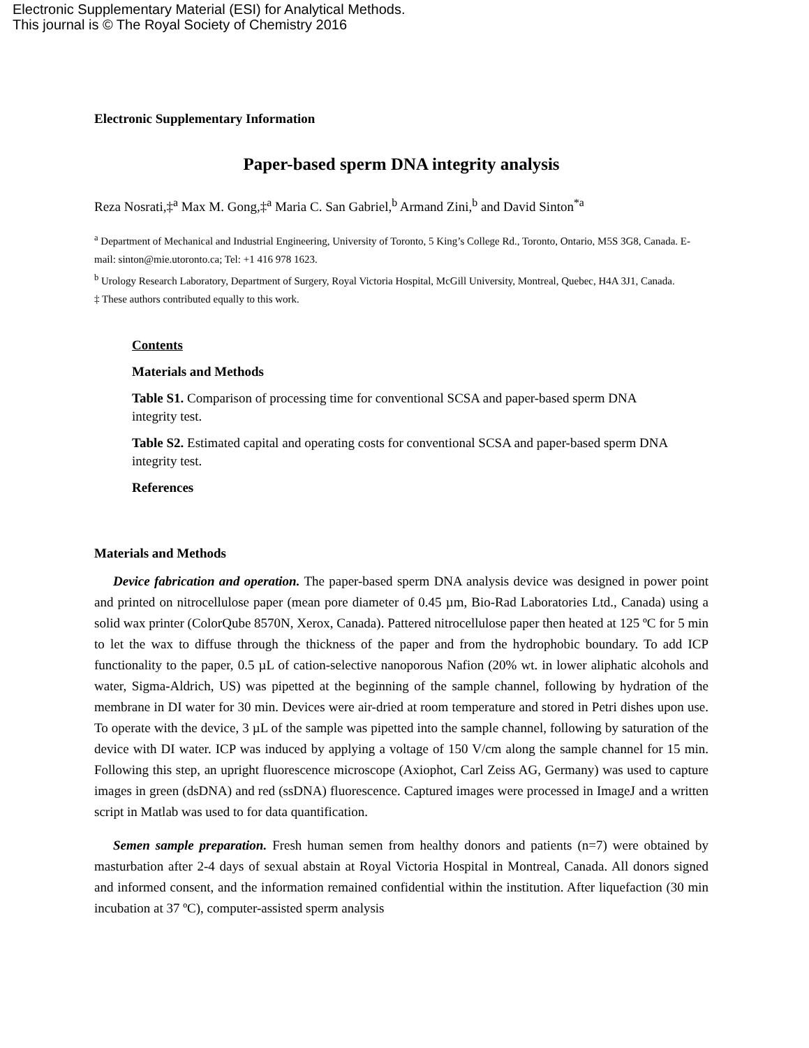Electronic Supplementary Material (ESI) for Analytical Methods.
This journal is © The Royal Society of Chemistry 2016
Electronic Supplementary Information
Paper-based sperm DNA integrity analysis
Reza Nosrati,‡<sup>a</sup> Max M. Gong,‡<sup>a</sup> Maria C. San Gabriel,<sup>b</sup> Armand Zini,<sup>b</sup> and David Sinton<sup>*a</sup>
<sup>a</sup> Department of Mechanical and Industrial Engineering, University of Toronto, 5 King’s College Rd., Toronto, Ontario, M5S 3G8, Canada. E-mail: sinton@mie.utoronto.ca; Tel: +1 416 978 1623.
<sup>b</sup> Urology Research Laboratory, Department of Surgery, Royal Victoria Hospital, McGill University, Montreal, Quebec, H4A 3J1, Canada.
‡ These authors contributed equally to this work.
Contents
Materials and Methods
Table S1. Comparison of processing time for conventional SCSA and paper-based sperm DNA integrity test.
Table S2. Estimated capital and operating costs for conventional SCSA and paper-based sperm DNA integrity test.
References
Materials and Methods
Device fabrication and operation. The paper-based sperm DNA analysis device was designed in power point and printed on nitrocellulose paper (mean pore diameter of 0.45 µm, Bio-Rad Laboratories Ltd., Canada) using a solid wax printer (ColorQube 8570N, Xerox, Canada). Pattered nitrocellulose paper then heated at 125 ºC for 5 min to let the wax to diffuse through the thickness of the paper and from the hydrophobic boundary. To add ICP functionality to the paper, 0.5 µL of cation-selective nanoporous Nafion (20% wt. in lower aliphatic alcohols and water, Sigma-Aldrich, US) was pipetted at the beginning of the sample channel, following by hydration of the membrane in DI water for 30 min. Devices were air-dried at room temperature and stored in Petri dishes upon use. To operate with the device, 3 µL of the sample was pipetted into the sample channel, following by saturation of the device with DI water. ICP was induced by applying a voltage of 150 V/cm along the sample channel for 15 min. Following this step, an upright fluorescence microscope (Axiophot, Carl Zeiss AG, Germany) was used to capture images in green (dsDNA) and red (ssDNA) fluorescence. Captured images were processed in ImageJ and a written script in Matlab was used to for data quantification.
Semen sample preparation. Fresh human semen from healthy donors and patients (n=7) were obtained by masturbation after 2-4 days of sexual abstain at Royal Victoria Hospital in Montreal, Canada. All donors signed and informed consent, and the information remained confidential within the institution. After liquefaction (30 min incubation at 37 ºC), computer-assisted sperm analysis